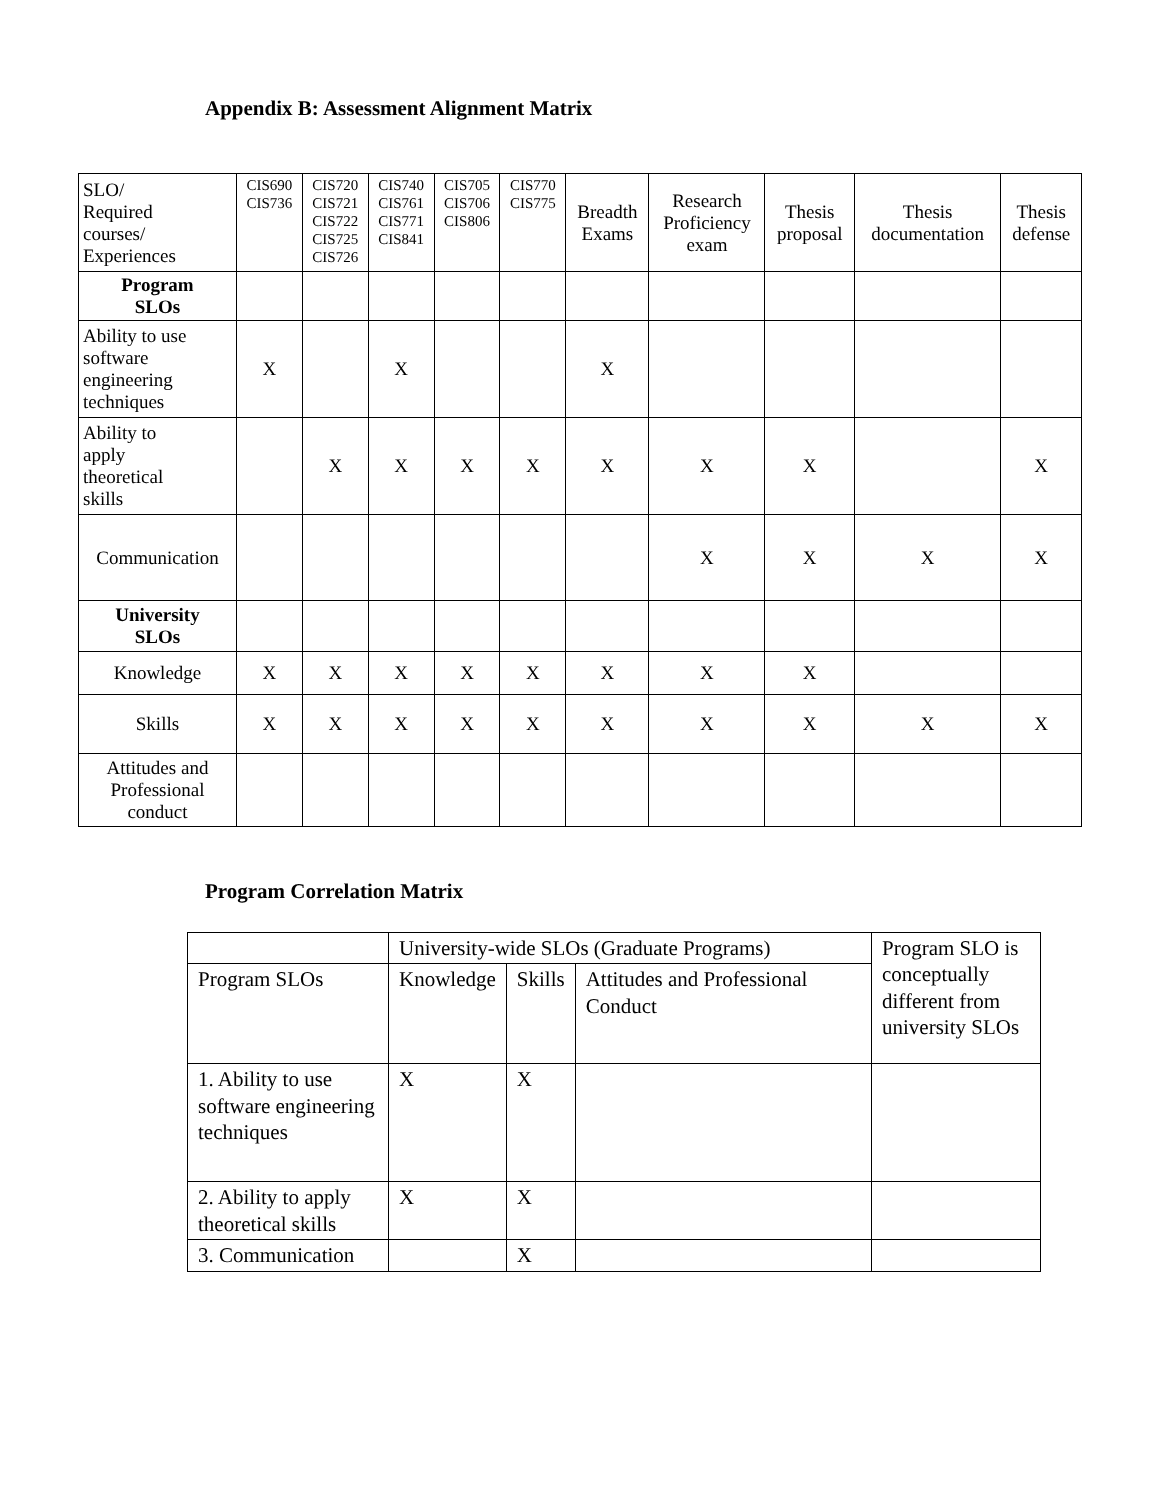Appendix B: Assessment Alignment Matrix
| SLO/ Required courses/ Experiences | CIS690 CIS736 | CIS720 CIS721 CIS722 CIS725 CIS726 | CIS740 CIS761 CIS771 CIS841 | CIS705 CIS706 CIS806 | CIS770 CIS775 | Breadth Exams | Research Proficiency exam | Thesis proposal | Thesis documentation | Thesis defense |
| --- | --- | --- | --- | --- | --- | --- | --- | --- | --- | --- |
| Program SLOs | | | | | | | | | | |
| Ability to use software engineering techniques | X | | X | | | X | | | | |
| Ability to apply theoretical skills | | X | X | X | X | X | X | X | | X |
| Communication | | | | | | | X | X | X | X |
| University SLOs | | | | | | | | | | |
| Knowledge | X | X | X | X | X | X | X | X | | |
| Skills | X | X | X | X | X | X | X | X | X | X |
| Attitudes and Professional conduct | | | | | | | | | | |
Program Correlation Matrix
| | University-wide SLOs (Graduate Programs) | | | Program SLO is conceptually different from university SLOs |
| Program SLOs | Knowledge | Skills | Attitudes and Professional Conduct | |
| 1. Ability to use software engineering techniques | X | X | | |
| 2. Ability to apply theoretical skills | X | X | | |
| 3. Communication | | X | | |